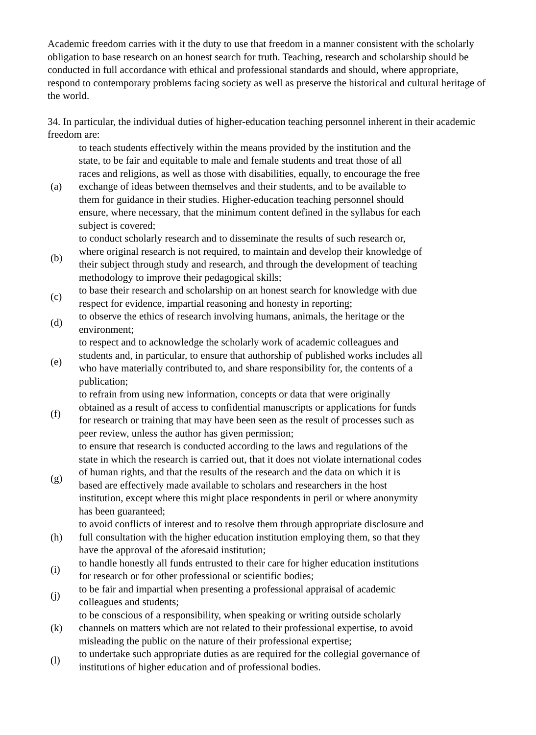Academic freedom carries with it the duty to use that freedom in a manner consistent with the scholarly obligation to base research on an honest search for truth. Teaching, research and scholarship should be conducted in full accordance with ethical and professional standards and should, where appropriate, respond to contemporary problems facing society as well as preserve the historical and cultural heritage of the world.
34. In particular, the individual duties of higher-education teaching personnel inherent in their academic freedom are:
| (a) | to teach students effectively within the means provided by the institution and the state, to be fair and equitable to male and female students and treat those of all races and religions, as well as those with disabilities, equally, to encourage the free exchange of ideas between themselves and their students, and to be available to them for guidance in their studies. Higher-education teaching personnel should ensure, where necessary, that the minimum content defined in the syllabus for each subject is covered; |
| (b) | to conduct scholarly research and to disseminate the results of such research or, where original research is not required, to maintain and develop their knowledge of their subject through study and research, and through the development of teaching methodology to improve their pedagogical skills; |
| (c) | to base their research and scholarship on an honest search for knowledge with due respect for evidence, impartial reasoning and honesty in reporting; |
| (d) | to observe the ethics of research involving humans, animals, the heritage or the environment; |
| (e) | to respect and to acknowledge the scholarly work of academic colleagues and students and, in particular, to ensure that authorship of published works includes all who have materially contributed to, and share responsibility for, the contents of a publication; |
| (f) | to refrain from using new information, concepts or data that were originally obtained as a result of access to confidential manuscripts or applications for funds for research or training that may have been seen as the result of processes such as peer review, unless the author has given permission; |
| (g) | to ensure that research is conducted according to the laws and regulations of the state in which the research is carried out, that it does not violate international codes of human rights, and that the results of the research and the data on which it is based are effectively made available to scholars and researchers in the host institution, except where this might place respondents in peril or where anonymity has been guaranteed; |
| (h) | to avoid conflicts of interest and to resolve them through appropriate disclosure and full consultation with the higher education institution employing them, so that they have the approval of the aforesaid institution; |
| (i) | to handle honestly all funds entrusted to their care for higher education institutions for research or for other professional or scientific bodies; |
| (j) | to be fair and impartial when presenting a professional appraisal of academic colleagues and students; |
| (k) | to be conscious of a responsibility, when speaking or writing outside scholarly channels on matters which are not related to their professional expertise, to avoid misleading the public on the nature of their professional expertise; |
| (l) | to undertake such appropriate duties as are required for the collegial governance of institutions of higher education and of professional bodies. |